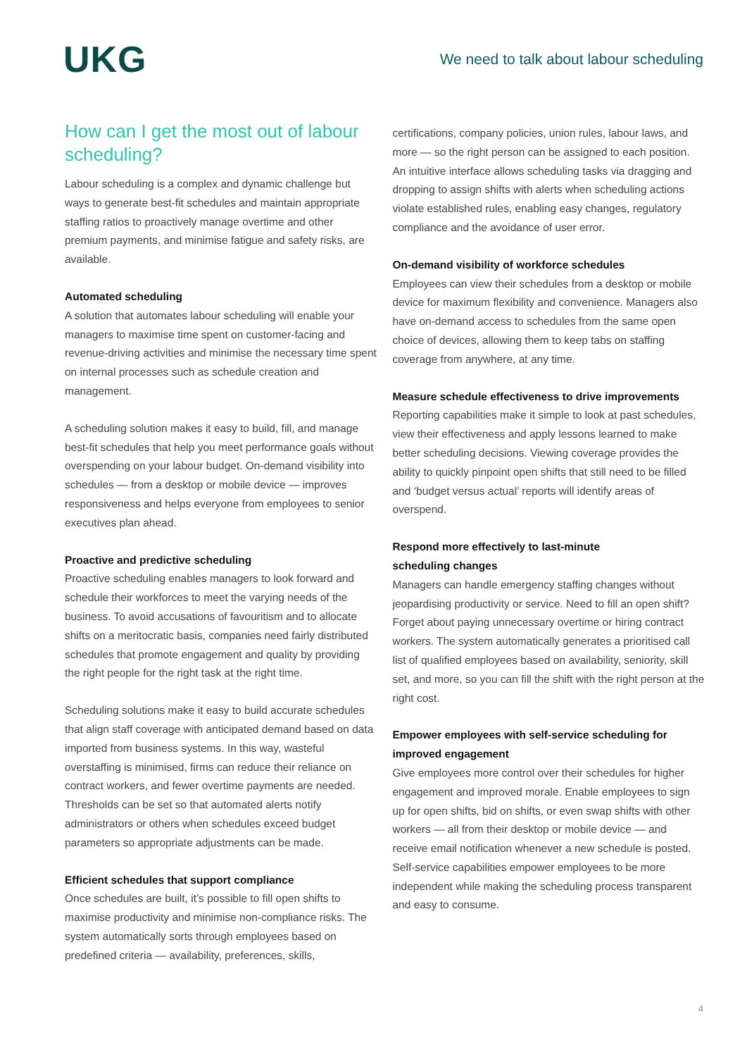UKG
We need to talk about labour scheduling
How can I get the most out of labour scheduling?
Labour scheduling is a complex and dynamic challenge but ways to generate best-fit schedules and maintain appropriate staffing ratios to proactively manage overtime and other premium payments, and minimise fatigue and safety risks, are available.
Automated scheduling
A solution that automates labour scheduling will enable your managers to maximise time spent on customer-facing and revenue-driving activities and minimise the necessary time spent on internal processes such as schedule creation and management.
A scheduling solution makes it easy to build, fill, and manage best-fit schedules that help you meet performance goals without overspending on your labour budget. On-demand visibility into schedules — from a desktop or mobile device — improves responsiveness and helps everyone from employees to senior executives plan ahead.
Proactive and predictive scheduling
Proactive scheduling enables managers to look forward and schedule their workforces to meet the varying needs of the business. To avoid accusations of favouritism and to allocate shifts on a meritocratic basis, companies need fairly distributed schedules that promote engagement and quality by providing the right people for the right task at the right time.
Scheduling solutions make it easy to build accurate schedules that align staff coverage with anticipated demand based on data imported from business systems. In this way, wasteful overstaffing is minimised, firms can reduce their reliance on contract workers, and fewer overtime payments are needed. Thresholds can be set so that automated alerts notify administrators or others when schedules exceed budget parameters so appropriate adjustments can be made.
Efficient schedules that support compliance
Once schedules are built, it’s possible to fill open shifts to maximise productivity and minimise non-compliance risks. The system automatically sorts through employees based on predefined criteria — availability, preferences, skills,
certifications, company policies, union rules, labour laws, and more — so the right person can be assigned to each position. An intuitive interface allows scheduling tasks via dragging and dropping to assign shifts with alerts when scheduling actions violate established rules, enabling easy changes, regulatory compliance and the avoidance of user error.
On-demand visibility of workforce schedules
Employees can view their schedules from a desktop or mobile device for maximum flexibility and convenience. Managers also have on-demand access to schedules from the same open choice of devices, allowing them to keep tabs on staffing coverage from anywhere, at any time.
Measure schedule effectiveness to drive improvements
Reporting capabilities make it simple to look at past schedules, view their effectiveness and apply lessons learned to make better scheduling decisions. Viewing coverage provides the ability to quickly pinpoint open shifts that still need to be filled and ‘budget versus actual’ reports will identify areas of overspend.
Respond more effectively to last-minute
scheduling changes
Managers can handle emergency staffing changes without jeopardising productivity or service. Need to fill an open shift? Forget about paying unnecessary overtime or hiring contract workers. The system automatically generates a prioritised call list of qualified employees based on availability, seniority, skill set, and more, so you can fill the shift with the right person at the right cost.
Empower employees with self-service scheduling for improved engagement
Give employees more control over their schedules for higher engagement and improved morale. Enable employees to sign up for open shifts, bid on shifts, or even swap shifts with other workers — all from their desktop or mobile device — and receive email notification whenever a new schedule is posted. Self-service capabilities empower employees to be more independent while making the scheduling process transparent and easy to consume.
4